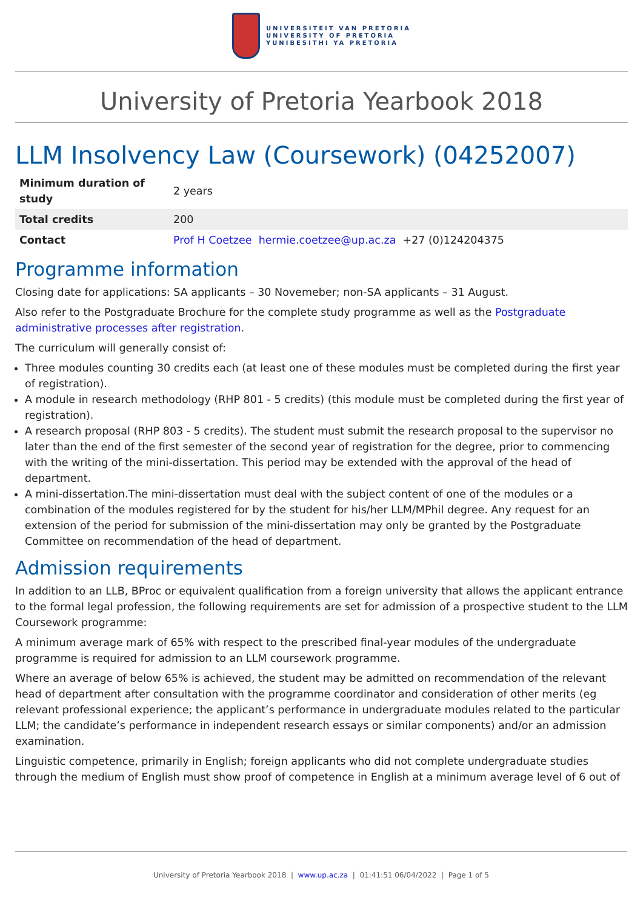UNIVERSITEIT VAN PRETORIA
UNIVERSITY OF PRETORIA
YUNIBESITHI YA PRETORIA
University of Pretoria Yearbook 2018
LLM Insolvency Law (Coursework) (04252007)
| Minimum duration of study | 2 years |
| Total credits | 200 |
| Contact | Prof H Coetzee hermie.coetzee@up.ac.za +27 (0)124204375 |
Programme information
Closing date for applications: SA applicants – 30 Novemeber; non-SA applicants – 31 August.
Also refer to the Postgraduate Brochure for the complete study programme as well as the Postgraduate administrative processes after registration.
The curriculum will generally consist of:
Three modules counting 30 credits each (at least one of these modules must be completed during the first year of registration).
A module in research methodology (RHP 801 - 5 credits) (this module must be completed during the first year of registration).
A research proposal (RHP 803 - 5 credits). The student must submit the research proposal to the supervisor no later than the end of the first semester of the second year of registration for the degree, prior to commencing with the writing of the mini-dissertation. This period may be extended with the approval of the head of department.
A mini-dissertation.The mini-dissertation must deal with the subject content of one of the modules or a combination of the modules registered for by the student for his/her LLM/MPhil degree. Any request for an extension of the period for submission of the mini-dissertation may only be granted by the Postgraduate Committee on recommendation of the head of department.
Admission requirements
In addition to an LLB, BProc or equivalent qualification from a foreign university that allows the applicant entrance to the formal legal profession, the following requirements are set for admission of a prospective student to the LLM Coursework programme:
A minimum average mark of 65% with respect to the prescribed final-year modules of the undergraduate programme is required for admission to an LLM coursework programme.
Where an average of below 65% is achieved, the student may be admitted on recommendation of the relevant head of department after consultation with the programme coordinator and consideration of other merits (eg relevant professional experience; the applicant’s performance in undergraduate modules related to the particular LLM; the candidate’s performance in independent research essays or similar components) and/or an admission examination.
Linguistic competence, primarily in English; foreign applicants who did not complete undergraduate studies through the medium of English must show proof of competence in English at a minimum average level of 6 out of
University of Pretoria Yearbook 2018 | www.up.ac.za | 01:41:51 06/04/2022 | Page 1 of 5